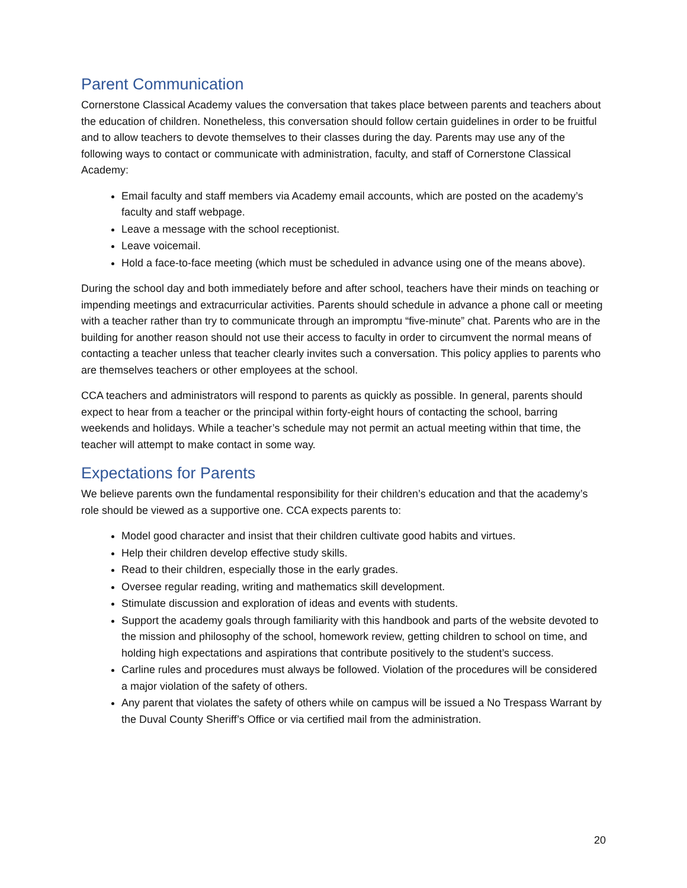Parent Communication
Cornerstone Classical Academy values the conversation that takes place between parents and teachers about the education of children. Nonetheless, this conversation should follow certain guidelines in order to be fruitful and to allow teachers to devote themselves to their classes during the day. Parents may use any of the following ways to contact or communicate with administration, faculty, and staff of Cornerstone Classical Academy:
Email faculty and staff members via Academy email accounts, which are posted on the academy’s faculty and staff webpage.
Leave a message with the school receptionist.
Leave voicemail.
Hold a face-to-face meeting (which must be scheduled in advance using one of the means above).
During the school day and both immediately before and after school, teachers have their minds on teaching or impending meetings and extracurricular activities. Parents should schedule in advance a phone call or meeting with a teacher rather than try to communicate through an impromptu “five-minute” chat. Parents who are in the building for another reason should not use their access to faculty in order to circumvent the normal means of contacting a teacher unless that teacher clearly invites such a conversation. This policy applies to parents who are themselves teachers or other employees at the school.
CCA teachers and administrators will respond to parents as quickly as possible. In general, parents should expect to hear from a teacher or the principal within forty-eight hours of contacting the school, barring weekends and holidays. While a teacher’s schedule may not permit an actual meeting within that time, the teacher will attempt to make contact in some way.
Expectations for Parents
We believe parents own the fundamental responsibility for their children’s education and that the academy’s role should be viewed as a supportive one. CCA expects parents to:
Model good character and insist that their children cultivate good habits and virtues.
Help their children develop effective study skills.
Read to their children, especially those in the early grades.
Oversee regular reading, writing and mathematics skill development.
Stimulate discussion and exploration of ideas and events with students.
Support the academy goals through familiarity with this handbook and parts of the website devoted to the mission and philosophy of the school, homework review, getting children to school on time, and holding high expectations and aspirations that contribute positively to the student’s success.
Carline rules and procedures must always be followed. Violation of the procedures will be considered a major violation of the safety of others.
Any parent that violates the safety of others while on campus will be issued a No Trespass Warrant by the Duval County Sheriff’s Office or via certified mail from the administration.
20